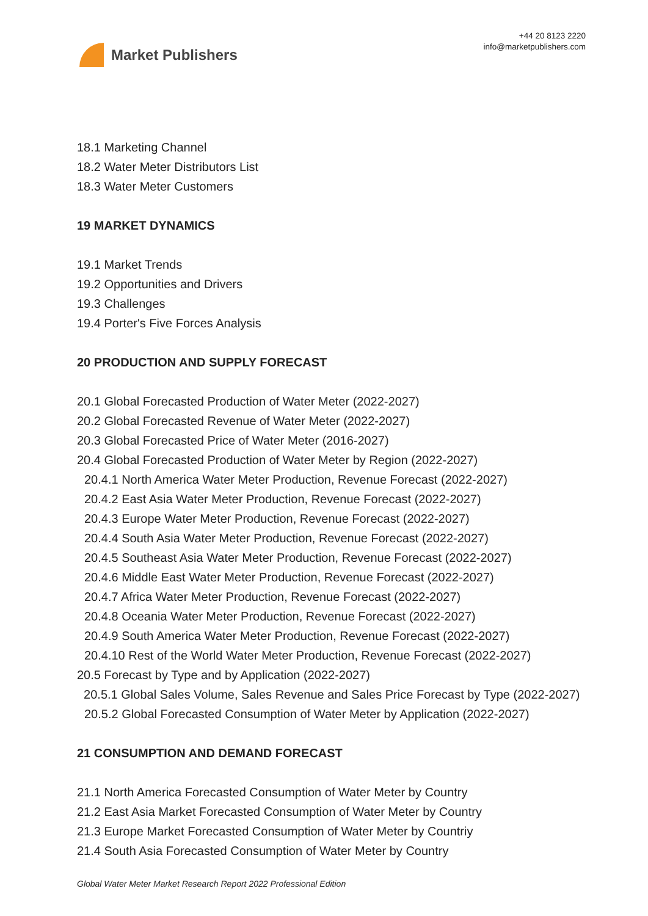Market Publishers
+44 20 8123 2220
info@marketpublishers.com
18.1 Marketing Channel
18.2 Water Meter Distributors List
18.3 Water Meter Customers
19 MARKET DYNAMICS
19.1 Market Trends
19.2 Opportunities and Drivers
19.3 Challenges
19.4 Porter's Five Forces Analysis
20 PRODUCTION AND SUPPLY FORECAST
20.1 Global Forecasted Production of Water Meter (2022-2027)
20.2 Global Forecasted Revenue of Water Meter (2022-2027)
20.3 Global Forecasted Price of Water Meter (2016-2027)
20.4 Global Forecasted Production of Water Meter by Region (2022-2027)
20.4.1 North America Water Meter Production, Revenue Forecast (2022-2027)
20.4.2 East Asia Water Meter Production, Revenue Forecast (2022-2027)
20.4.3 Europe Water Meter Production, Revenue Forecast (2022-2027)
20.4.4 South Asia Water Meter Production, Revenue Forecast (2022-2027)
20.4.5 Southeast Asia Water Meter Production, Revenue Forecast (2022-2027)
20.4.6 Middle East Water Meter Production, Revenue Forecast (2022-2027)
20.4.7 Africa Water Meter Production, Revenue Forecast (2022-2027)
20.4.8 Oceania Water Meter Production, Revenue Forecast (2022-2027)
20.4.9 South America Water Meter Production, Revenue Forecast (2022-2027)
20.4.10 Rest of the World Water Meter Production, Revenue Forecast (2022-2027)
20.5 Forecast by Type and by Application (2022-2027)
20.5.1 Global Sales Volume, Sales Revenue and Sales Price Forecast by Type (2022-2027)
20.5.2 Global Forecasted Consumption of Water Meter by Application (2022-2027)
21 CONSUMPTION AND DEMAND FORECAST
21.1 North America Forecasted Consumption of Water Meter by Country
21.2 East Asia Market Forecasted Consumption of Water Meter by Country
21.3 Europe Market Forecasted Consumption of Water Meter by Countriy
21.4 South Asia Forecasted Consumption of Water Meter by Country
Global Water Meter Market Research Report 2022 Professional Edition